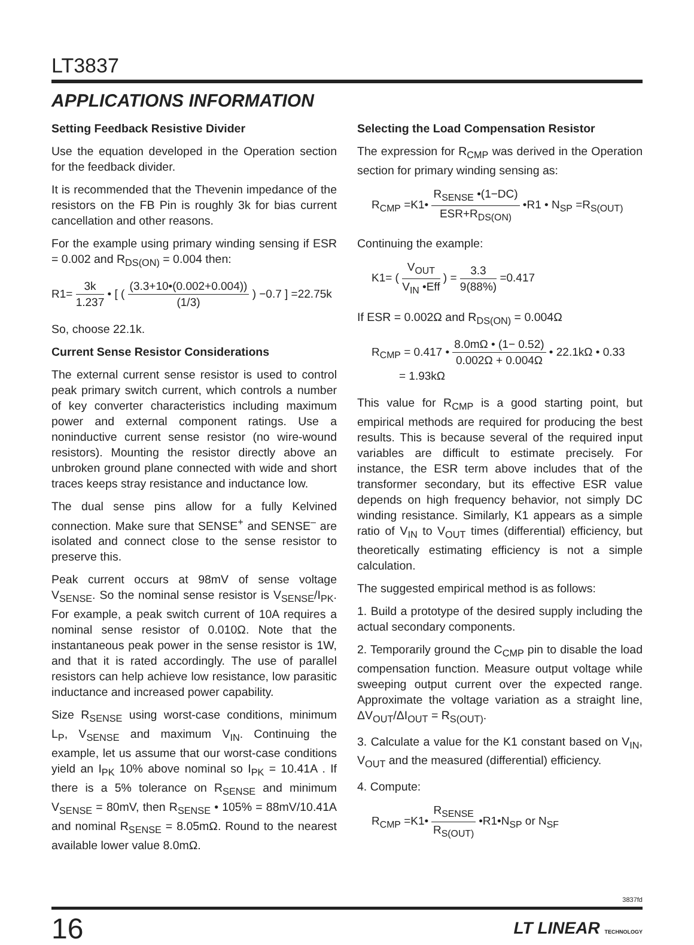LT3837
APPLICATIONS INFORMATION
Setting Feedback Resistive Divider
Use the equation developed in the Operation section for the feedback divider.
It is recommended that the Thevenin impedance of the resistors on the FB Pin is roughly 3k for bias current cancellation and other reasons.
For the example using primary winding sensing if ESR = 0.002 and R<sub>DS(ON)</sub> = 0.004 then:
R1= 3k 1.237 • [ ( (3.3+10•(0.002+0.004)) (1/3) ) −0.7 ] =22.75k
So, choose 22.1k.
Current Sense Resistor Considerations
The external current sense resistor is used to control peak primary switch current, which controls a number of key converter characteristics including maximum power and external component ratings. Use a noninductive current sense resistor (no wire-wound resistors). Mounting the resistor directly above an unbroken ground plane connected with wide and short traces keeps stray resistance and inductance low.
The dual sense pins allow for a fully Kelvined connection. Make sure that SENSE<sup>+</sup> and SENSE<sup>–</sup> are isolated and connect close to the sense resistor to preserve this.
Peak current occurs at 98mV of sense voltage V<sub>SENSE</sub>. So the nominal sense resistor is V<sub>SENSE</sub>/I<sub>PK</sub>. For example, a peak switch current of 10A requires a nominal sense resistor of 0.010Ω. Note that the instantaneous peak power in the sense resistor is 1W, and that it is rated accordingly. The use of parallel resistors can help achieve low resistance, low parasitic inductance and increased power capability.
Size R<sub>SENSE</sub> using worst-case conditions, minimum L<sub>P</sub>, V<sub>SENSE</sub> and maximum V<sub>IN</sub>. Continuing the example, let us assume that our worst-case conditions yield an I<sub>PK</sub> 10% above nominal so I<sub>PK</sub> = 10.41A . If there is a 5% tolerance on R<sub>SENSE</sub> and minimum V<sub>SENSE</sub> = 80mV, then R<sub>SENSE</sub> • 105% = 88mV/10.41A and nominal R<sub>SENSE</sub> = 8.05mΩ. Round to the nearest available lower value 8.0mΩ.
Selecting the Load Compensation Resistor
The expression for R<sub>CMP</sub> was derived in the Operation section for primary winding sensing as:
R<sub>CMP</sub> =K1• R<sub>SENSE</sub> •(1−DC) ESR+R<sub>DS(ON)</sub> •R1 • N<sub>SP</sub> =R<sub>S(OUT)</sub>
Continuing the example:
K1= ( V<sub>OUT</sub> V<sub>IN</sub> •Eff ) = 3.3 9(88%) =0.417
If ESR = 0.002Ω and R<sub>DS(ON)</sub> = 0.004Ω
R<sub>CMP</sub> = 0.417 • 8.0mΩ • (1− 0.52) 0.002Ω + 0.004Ω • 22.1kΩ • 0.33
= 1.93kΩ
This value for R<sub>CMP</sub> is a good starting point, but empirical methods are required for producing the best results. This is because several of the required input variables are difficult to estimate precisely. For instance, the ESR term above includes that of the transformer secondary, but its effective ESR value depends on high frequency behavior, not simply DC winding resistance. Similarly, K1 appears as a simple ratio of V<sub>IN</sub> to V<sub>OUT</sub> times (differential) efficiency, but theoretically estimating efficiency is not a simple calculation.
The suggested empirical method is as follows:
1. Build a prototype of the desired supply including the actual secondary components.
2. Temporarily ground the C<sub>CMP</sub> pin to disable the load compensation function. Measure output voltage while sweeping output current over the expected range. Approximate the voltage variation as a straight line, ΔV<sub>OUT</sub>/ΔI<sub>OUT</sub> = R<sub>S(OUT)</sub>.
3. Calculate a value for the K1 constant based on V<sub>IN</sub>, V<sub>OUT</sub> and the measured (differential) efficiency.
4. Compute:
R<sub>CMP</sub> =K1• R<sub>SENSE</sub> R<sub>S(OUT)</sub> •R1•N<sub>SP</sub> or N<sub>SF</sub>
3837fd
16 LT LINEAR TECHNOLOGY